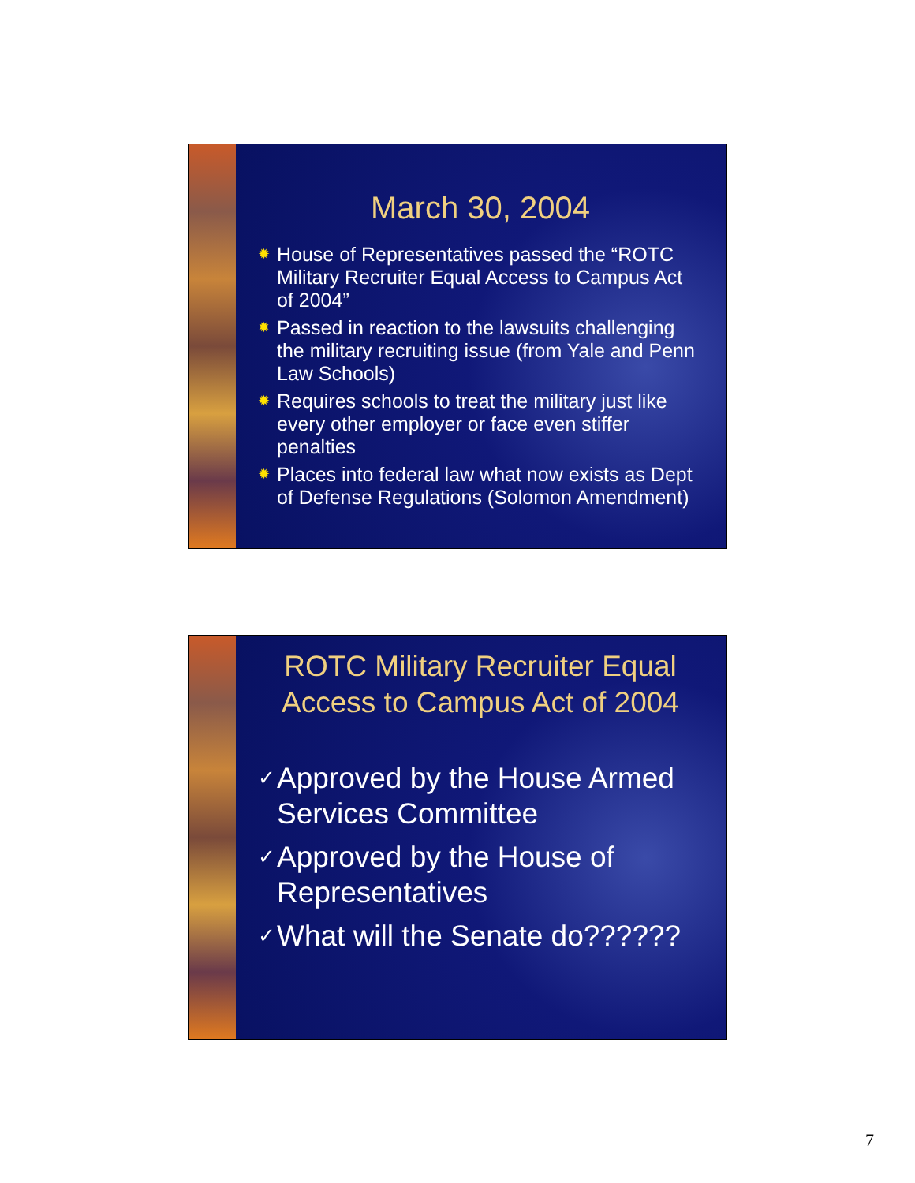March 30, 2004
✹ House of Representatives passed the “ROTC Military Recruiter Equal Access to Campus Act of 2004”
✹ Passed in reaction to the lawsuits challenging the military recruiting issue (from Yale and Penn Law Schools)
✹ Requires schools to treat the military just like every other employer or face even stiffer penalties
✹ Places into federal law what now exists as Dept of Defense Regulations (Solomon Amendment)
ROTC Military Recruiter Equal Access to Campus Act of 2004
✓ Approved by the House Armed Services Committee
✓ Approved by the House of Representatives
✓ What will the Senate do??????
7